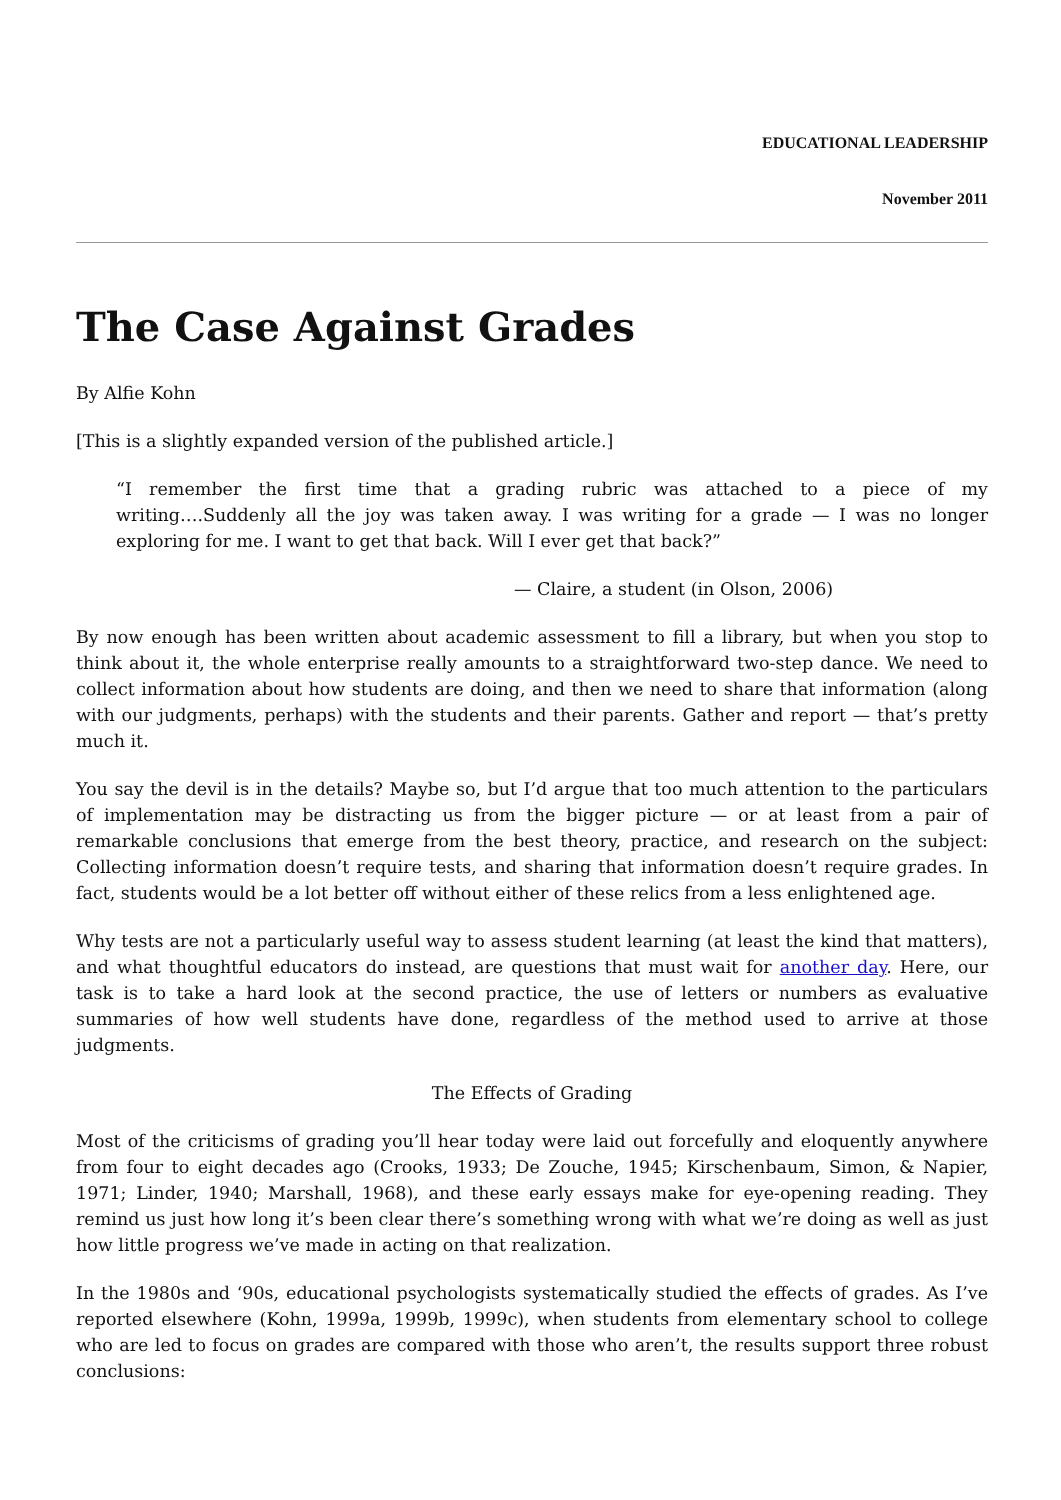EDUCATIONAL LEADERSHIP
November 2011
The Case Against Grades
By Alfie Kohn
[This is a slightly expanded version of the published article.]
“I remember the first time that a grading rubric was attached to a piece of my writing….Suddenly all the joy was taken away. I was writing for a grade — I was no longer exploring for me. I want to get that back. Will I ever get that back?”
— Claire, a student (in Olson, 2006)
By now enough has been written about academic assessment to fill a library, but when you stop to think about it, the whole enterprise really amounts to a straightforward two-step dance. We need to collect information about how students are doing, and then we need to share that information (along with our judgments, perhaps) with the students and their parents. Gather and report — that’s pretty much it.
You say the devil is in the details? Maybe so, but I’d argue that too much attention to the particulars of implementation may be distracting us from the bigger picture — or at least from a pair of remarkable conclusions that emerge from the best theory, practice, and research on the subject: Collecting information doesn’t require tests, and sharing that information doesn’t require grades. In fact, students would be a lot better off without either of these relics from a less enlightened age.
Why tests are not a particularly useful way to assess student learning (at least the kind that matters), and what thoughtful educators do instead, are questions that must wait for another day. Here, our task is to take a hard look at the second practice, the use of letters or numbers as evaluative summaries of how well students have done, regardless of the method used to arrive at those judgments.
The Effects of Grading
Most of the criticisms of grading you’ll hear today were laid out forcefully and eloquently anywhere from four to eight decades ago (Crooks, 1933; De Zouche, 1945; Kirschenbaum, Simon, & Napier, 1971; Linder, 1940; Marshall, 1968), and these early essays make for eye-opening reading. They remind us just how long it’s been clear there’s something wrong with what we’re doing as well as just how little progress we’ve made in acting on that realization.
In the 1980s and ‘90s, educational psychologists systematically studied the effects of grades. As I’ve reported elsewhere (Kohn, 1999a, 1999b, 1999c), when students from elementary school to college who are led to focus on grades are compared with those who aren’t, the results support three robust conclusions: